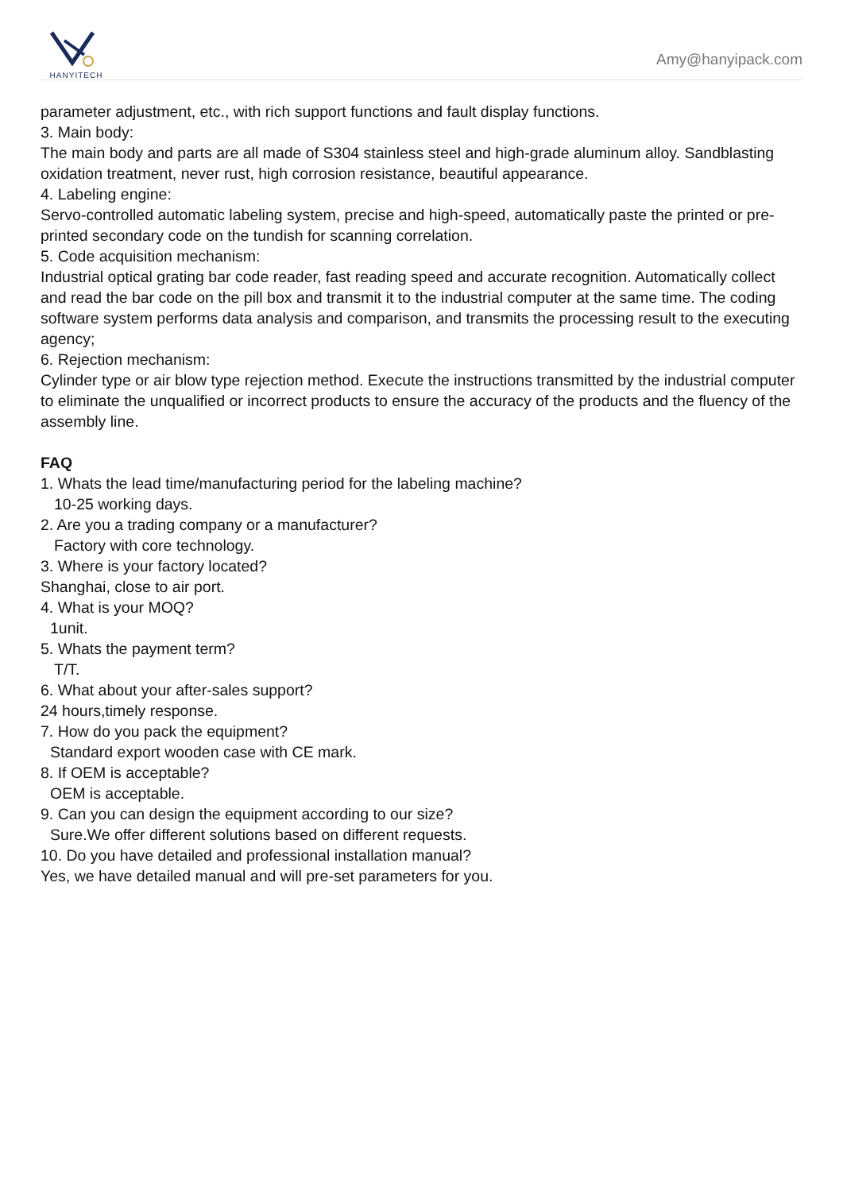HANYITECH
Amy@hanyipack.com
parameter adjustment, etc., with rich support functions and fault display functions.
3. Main body:
The main body and parts are all made of S304 stainless steel and high-grade aluminum alloy. Sandblasting oxidation treatment, never rust, high corrosion resistance, beautiful appearance.
4. Labeling engine:
Servo-controlled automatic labeling system, precise and high-speed, automatically paste the printed or pre-printed secondary code on the tundish for scanning correlation.
5. Code acquisition mechanism:
Industrial optical grating bar code reader, fast reading speed and accurate recognition. Automatically collect and read the bar code on the pill box and transmit it to the industrial computer at the same time. The coding software system performs data analysis and comparison, and transmits the processing result to the executing agency;
6. Rejection mechanism:
Cylinder type or air blow type rejection method. Execute the instructions transmitted by the industrial computer to eliminate the unqualified or incorrect products to ensure the accuracy of the products and the fluency of the assembly line.
FAQ
1. Whats the lead time/manufacturing period for the labeling machine?
10-25 working days.
2. Are you a trading company or a manufacturer?
Factory with core technology.
3. Where is your factory located?
Shanghai, close to air port.
4. What is your MOQ?
1unit.
5. Whats the payment term?
T/T.
6. What about your after-sales support?
24 hours,timely response.
7. How do you pack the equipment?
Standard export wooden case with CE mark.
8. If OEM is acceptable?
OEM is acceptable.
9. Can you can design the equipment according to our size?
Sure.We offer different solutions based on different requests.
10. Do you have detailed and professional installation manual?
Yes, we have detailed manual and will pre-set parameters for you.